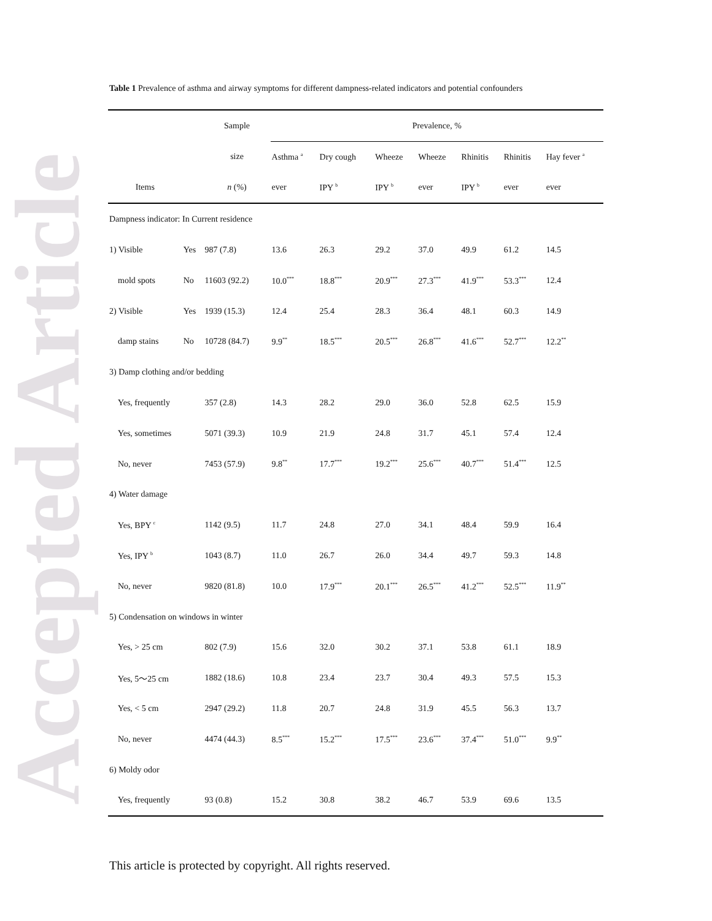Accepted Article
Table 1 Prevalence of asthma and airway symptoms for different dampness-related indicators and potential confounders
| | | Sample | Prevalence, % | | | | | | |
| --- | --- | --- | --- | --- | --- | --- | --- | --- | --- |
| | | size | Asthma <sup>a</sup> | Dry cough | Wheeze | Wheeze | Rhinitis | Rhinitis | Hay fever <sup>a</sup> |
| Items | | n (%) | ever | IPY <sup>b</sup> | IPY <sup>b</sup> | ever | IPY <sup>b</sup> | ever | ever |
| Dampness indicator: In Current residence | | | | | | | | | |
| 1) Visible | Yes | 987 (7.8) | 13.6 | 26.3 | 29.2 | 37.0 | 49.9 | 61.2 | 14.5 |
| mold spots | No | 11603 (92.2) | 10.0<sup>***</sup> | 18.8<sup>***</sup> | 20.9<sup>***</sup> | 27.3<sup>***</sup> | 41.9<sup>***</sup> | 53.3<sup>***</sup> | 12.4 |
| 2) Visible | Yes | 1939 (15.3) | 12.4 | 25.4 | 28.3 | 36.4 | 48.1 | 60.3 | 14.9 |
| damp stains | No | 10728 (84.7) | 9.9<sup>**</sup> | 18.5<sup>***</sup> | 20.5<sup>***</sup> | 26.8<sup>***</sup> | 41.6<sup>***</sup> | 52.7<sup>***</sup> | 12.2<sup>**</sup> |
| 3) Damp clothing and/or bedding | | | | | | | | | |
| Yes, frequently | | 357 (2.8) | 14.3 | 28.2 | 29.0 | 36.0 | 52.8 | 62.5 | 15.9 |
| Yes, sometimes | | 5071 (39.3) | 10.9 | 21.9 | 24.8 | 31.7 | 45.1 | 57.4 | 12.4 |
| No, never | | 7453 (57.9) | 9.8<sup>**</sup> | 17.7<sup>***</sup> | 19.2<sup>***</sup> | 25.6<sup>***</sup> | 40.7<sup>***</sup> | 51.4<sup>***</sup> | 12.5 |
| 4) Water damage | | | | | | | | | |
| Yes, BPY <sup>c</sup> | | 1142 (9.5) | 11.7 | 24.8 | 27.0 | 34.1 | 48.4 | 59.9 | 16.4 |
| Yes, IPY <sup>b</sup> | | 1043 (8.7) | 11.0 | 26.7 | 26.0 | 34.4 | 49.7 | 59.3 | 14.8 |
| No, never | | 9820 (81.8) | 10.0 | 17.9<sup>***</sup> | 20.1<sup>***</sup> | 26.5<sup>***</sup> | 41.2<sup>***</sup> | 52.5<sup>***</sup> | 11.9<sup>**</sup> |
| 5) Condensation on windows in winter | | | | | | | | | |
| Yes, > 25 cm | | 802 (7.9) | 15.6 | 32.0 | 30.2 | 37.1 | 53.8 | 61.1 | 18.9 |
| Yes, 5～25 cm | | 1882 (18.6) | 10.8 | 23.4 | 23.7 | 30.4 | 49.3 | 57.5 | 15.3 |
| Yes, < 5 cm | | 2947 (29.2) | 11.8 | 20.7 | 24.8 | 31.9 | 45.5 | 56.3 | 13.7 |
| No, never | | 4474 (44.3) | 8.5<sup>***</sup> | 15.2<sup>***</sup> | 17.5<sup>***</sup> | 23.6<sup>***</sup> | 37.4<sup>***</sup> | 51.0<sup>***</sup> | 9.9<sup>**</sup> |
| 6) Moldy odor | | | | | | | | | |
| Yes, frequently | | 93 (0.8) | 15.2 | 30.8 | 38.2 | 46.7 | 53.9 | 69.6 | 13.5 |
This article is protected by copyright. All rights reserved.